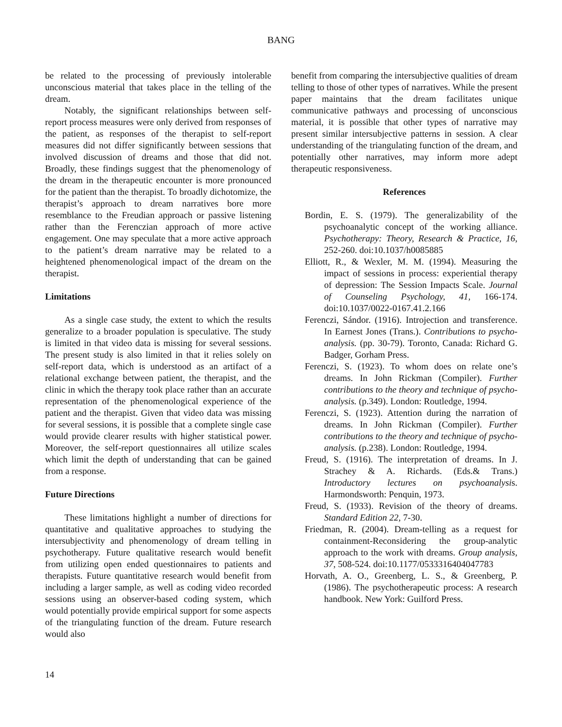BANG
be related to the processing of previously intolerable unconscious material that takes place in the telling of the dream.
Notably, the significant relationships between self-report process measures were only derived from responses of the patient, as responses of the therapist to self-report measures did not differ significantly between sessions that involved discussion of dreams and those that did not. Broadly, these findings suggest that the phenomenology of the dream in the therapeutic encounter is more pronounced for the patient than the therapist. To broadly dichotomize, the therapist’s approach to dream narratives bore more resemblance to the Freudian approach or passive listening rather than the Ferenczian approach of more active engagement. One may speculate that a more active approach to the patient’s dream narrative may be related to a heightened phenomenological impact of the dream on the therapist.
Limitations
As a single case study, the extent to which the results generalize to a broader population is speculative. The study is limited in that video data is missing for several sessions. The present study is also limited in that it relies solely on self-report data, which is understood as an artifact of a relational exchange between patient, the therapist, and the clinic in which the therapy took place rather than an accurate representation of the phenomenological experience of the patient and the therapist. Given that video data was missing for several sessions, it is possible that a complete single case would provide clearer results with higher statistical power. Moreover, the self-report questionnaires all utilize scales which limit the depth of understanding that can be gained from a response.
Future Directions
These limitations highlight a number of directions for quantitative and qualitative approaches to studying the intersubjectivity and phenomenology of dream telling in psychotherapy. Future qualitative research would benefit from utilizing open ended questionnaires to patients and therapists. Future quantitative research would benefit from including a larger sample, as well as coding video recorded sessions using an observer-based coding system, which would potentially provide empirical support for some aspects of the triangulating function of the dream. Future research would also
benefit from comparing the intersubjective qualities of dream telling to those of other types of narratives. While the present paper maintains that the dream facilitates unique communicative pathways and processing of unconscious material, it is possible that other types of narrative may present similar intersubjective patterns in session. A clear understanding of the triangulating function of the dream, and potentially other narratives, may inform more adept therapeutic responsiveness.
References
Bordin, E. S. (1979). The generalizability of the psychoanalytic concept of the working alliance. Psychotherapy: Theory, Research & Practice, 16, 252-260. doi:10.1037/h0085885
Elliott, R., & Wexler, M. M. (1994). Measuring the impact of sessions in process: experiential therapy of depression: The Session Impacts Scale. Journal of Counseling Psychology, 41, 166-174. doi:10.1037/0022-0167.41.2.166
Ferenczi, Sándor. (1916). Introjection and transference. In Earnest Jones (Trans.). Contributions to psycho-analysis. (pp. 30-79). Toronto, Canada: Richard G. Badger, Gorham Press.
Ferenczi, S. (1923). To whom does on relate one’s dreams. In John Rickman (Compiler). Further contributions to the theory and technique of psycho-analysis. (p.349). London: Routledge, 1994.
Ferenczi, S. (1923). Attention during the narration of dreams. In John Rickman (Compiler). Further contributions to the theory and technique of psycho-analysis. (p.238). London: Routledge, 1994.
Freud, S. (1916). The interpretation of dreams. In J. Strachey & A. Richards. (Eds.& Trans.) Introductory lectures on psychoanalysis. Harmondsworth: Penquin, 1973.
Freud, S. (1933). Revision of the theory of dreams. Standard Edition 22, 7-30.
Friedman, R. (2004). Dream-telling as a request for containment-Reconsidering the group-analytic approach to the work with dreams. Group analysis, 37, 508-524. doi:10.1177/0533316404047783
Horvath, A. O., Greenberg, L. S., & Greenberg, P. (1986). The psychotherapeutic process: A research handbook. New York: Guilford Press.
14